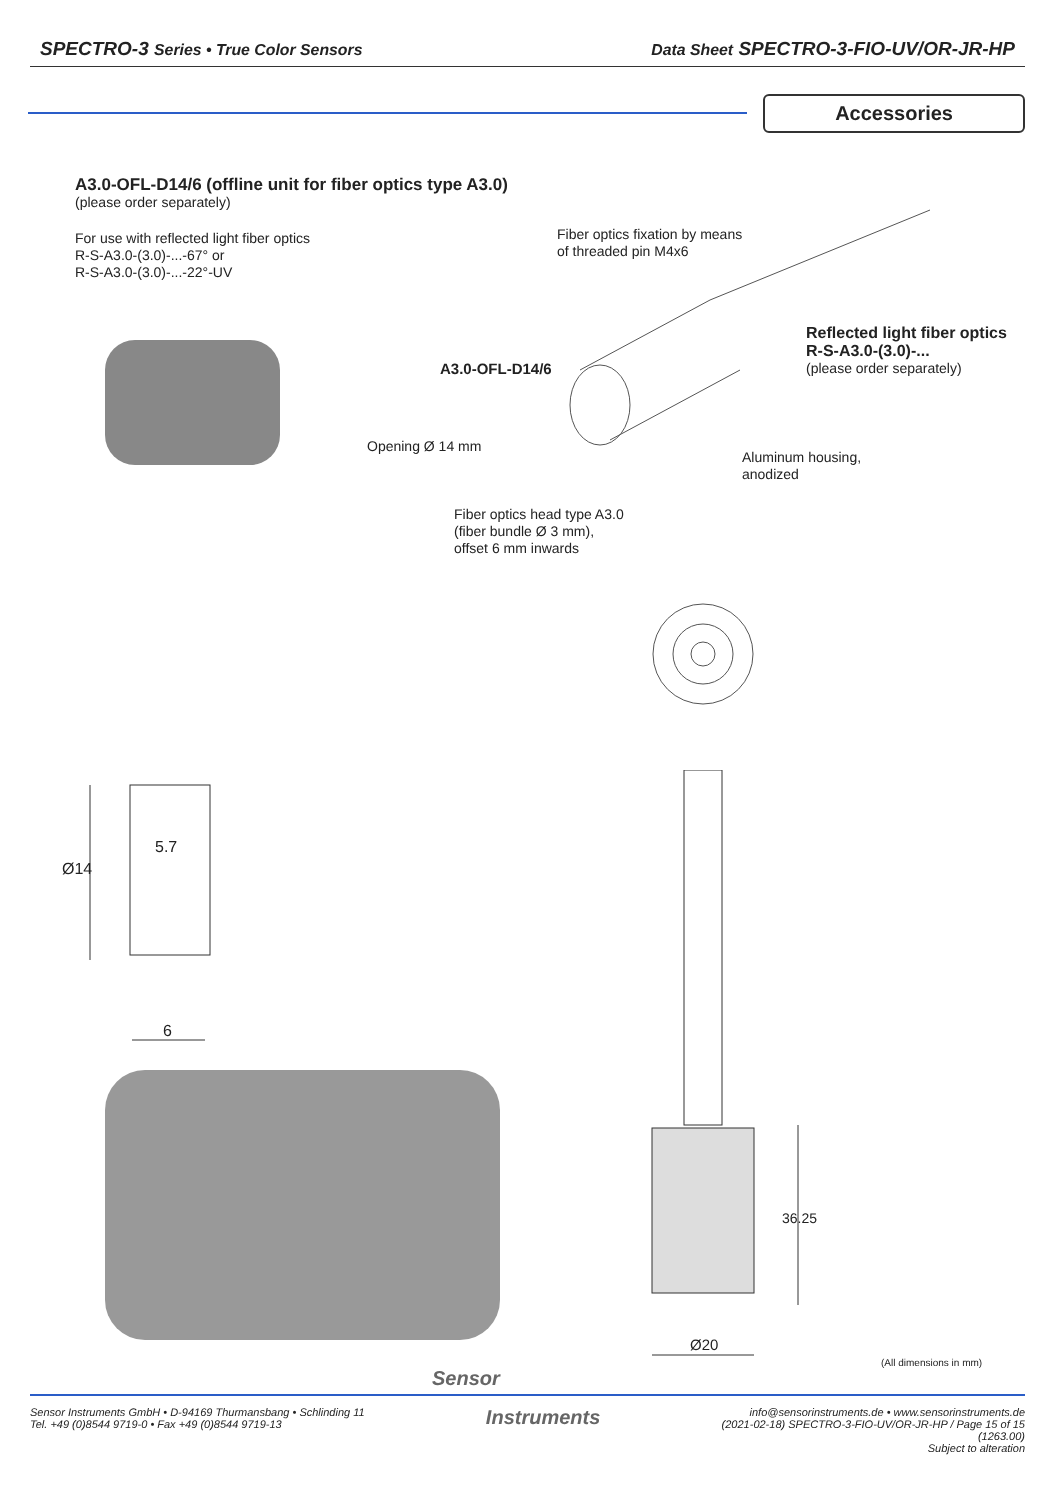SPECTRO-3 Series • True Color Sensors Data Sheet SPECTRO-3-FIO-UV/OR-JR-HP
Accessories
A3.0-OFL-D14/6 (offline unit for fiber optics type A3.0)
(please order separately)
For use with reflected light fiber optics
R-S-A3.0-(3.0)-...-67° or
R-S-A3.0-(3.0)-...-22°-UV
Fiber optics fixation by means
of threaded pin M4x6
Reflected light fiber optics
R-S-A3.0-(3.0)-...
(please order separately)
A3.0-OFL-D14/6
Opening Ø 14 mm
Aluminum housing,
anodized
Fiber optics head type A3.0
(fiber bundle Ø 3 mm),
offset 6 mm inwards
5.7
Ø14
6
36.25
Ø20
(All dimensions in mm)
Sensor
Sensor Instruments GmbH • D-94169 Thurmansbang • Schlinding 11
Tel. +49 (0)8544 9719-0 • Fax +49 (0)8544 9719-13
Instruments
info@sensorinstruments.de • www.sensorinstruments.de
(2021-02-18) SPECTRO-3-FIO-UV/OR-JR-HP / Page 15 of 15
(1263.00)
Subject to alteration